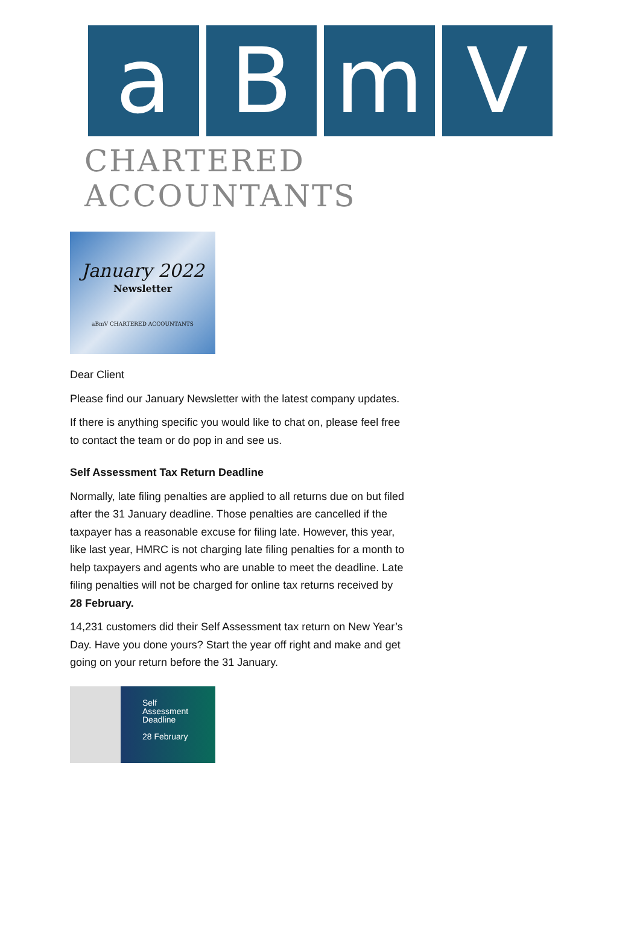a B m V
CHARTERED ACCOUNTANTS
January 2022
Newsletter
aBmV CHARTERED ACCOUNTANTS
Dear Client
Please find our January Newsletter with the latest company updates.
If there is anything specific you would like to chat on, please feel free to contact the team or do pop in and see us.
Self Assessment Tax Return Deadline
Normally, late filing penalties are applied to all returns due on but filed after the 31 January deadline. Those penalties are cancelled if the taxpayer has a reasonable excuse for filing late. However, this year, like last year, HMRC is not charging late filing penalties for a month to help taxpayers and agents who are unable to meet the deadline. Late filing penalties will not be charged for online tax returns received by 28 February.
14,231 customers did their Self Assessment tax return on New Year’s Day. Have you done yours? Start the year off right and make and get going on your return before the 31 January.
Self
Assessment
Deadline
28 February